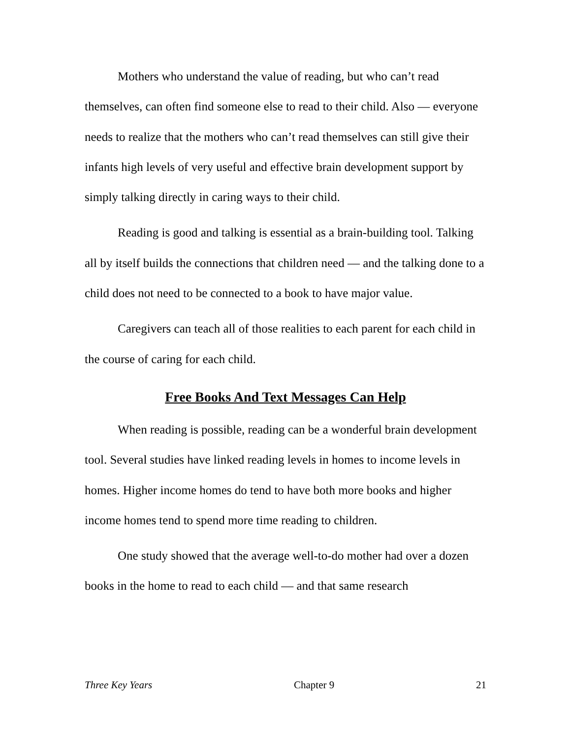Mothers who understand the value of reading, but who can’t read themselves, can often find someone else to read to their child. Also — everyone needs to realize that the mothers who can’t read themselves can still give their infants high levels of very useful and effective brain development support by simply talking directly in caring ways to their child.
Reading is good and talking is essential as a brain-building tool. Talking all by itself builds the connections that children need — and the talking done to a child does not need to be connected to a book to have major value.
Caregivers can teach all of those realities to each parent for each child in the course of caring for each child.
Free Books And Text Messages Can Help
When reading is possible, reading can be a wonderful brain development tool. Several studies have linked reading levels in homes to income levels in homes. Higher income homes do tend to have both more books and higher income homes tend to spend more time reading to children.
One study showed that the average well-to-do mother had over a dozen books in the home to read to each child — and that same research
Three Key Years Chapter 9 21